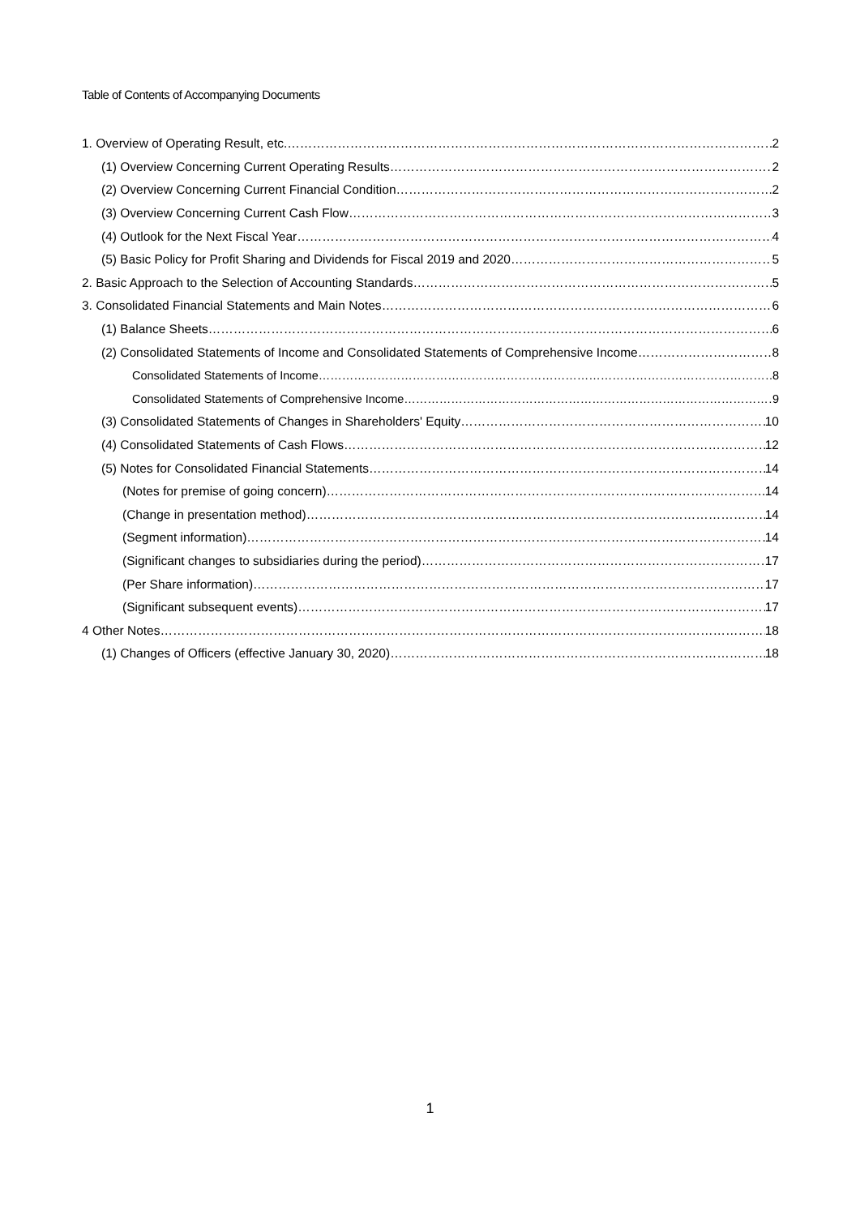Table of Contents of Accompanying Documents
1. Overview of Operating Result, etc. 2
(1) Overview Concerning Current Operating Results 2
(2) Overview Concerning Current Financial Condition 2
(3) Overview Concerning Current Cash Flow 3
(4) Outlook for the Next Fiscal Year 4
(5) Basic Policy for Profit Sharing and Dividends for Fiscal 2019 and 2020 5
2. Basic Approach to the Selection of Accounting Standards 5
3. Consolidated Financial Statements and Main Notes 6
(1) Balance Sheets 6
(2) Consolidated Statements of Income and Consolidated Statements of Comprehensive Income 8
Consolidated Statements of Income 8
Consolidated Statements of Comprehensive Income 9
(3) Consolidated Statements of Changes in Shareholders' Equity 10
(4) Consolidated Statements of Cash Flows 12
(5) Notes for Consolidated Financial Statements 14
(Notes for premise of going concern) 14
(Change in presentation method) 14
(Segment information) 14
(Significant changes to subsidiaries during the period) 17
(Per Share information) 17
(Significant subsequent events) 17
4 Other Notes 18
(1) Changes of Officers (effective January 30, 2020) 18
1